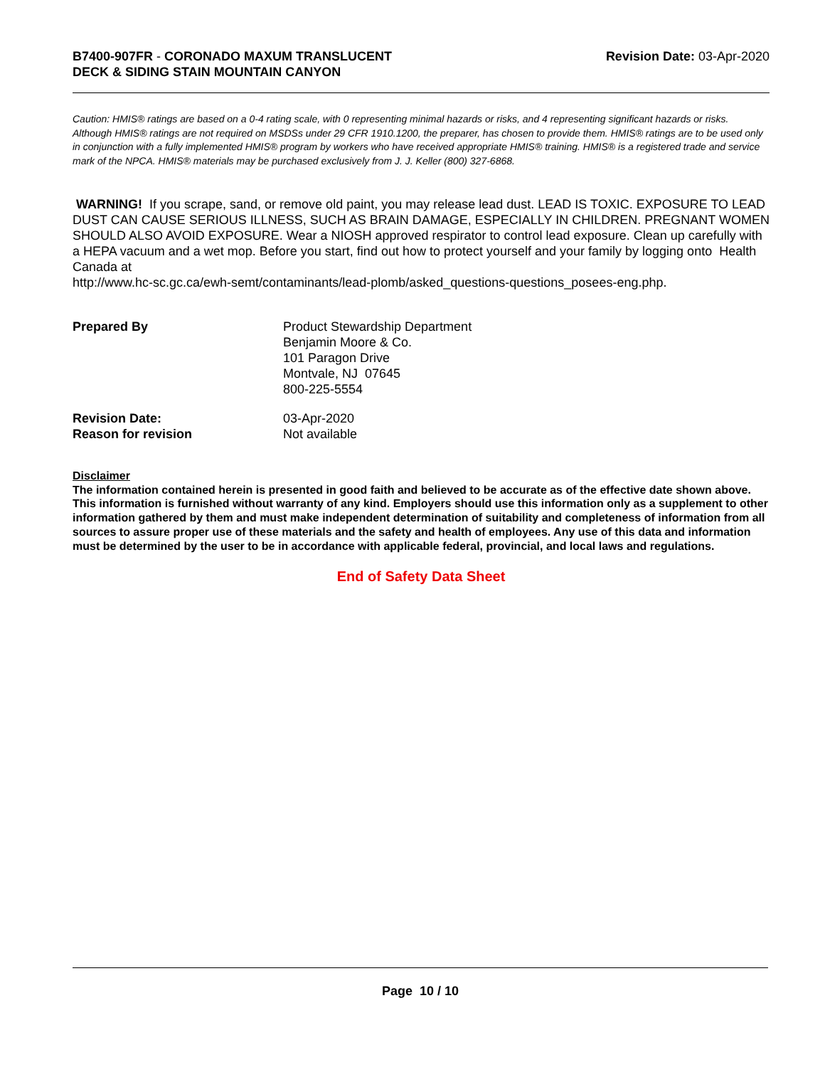B7400-907FR - CORONADO MAXUM TRANSLUCENT
DECK & SIDING STAIN MOUNTAIN CANYON
Revision Date: 03-Apr-2020
Caution: HMIS® ratings are based on a 0-4 rating scale, with 0 representing minimal hazards or risks, and 4 representing significant hazards or risks. Although HMIS® ratings are not required on MSDSs under 29 CFR 1910.1200, the preparer, has chosen to provide them. HMIS® ratings are to be used only in conjunction with a fully implemented HMIS® program by workers who have received appropriate HMIS® training. HMIS® is a registered trade and service mark of the NPCA. HMIS® materials may be purchased exclusively from J. J. Keller (800) 327-6868.
WARNING! If you scrape, sand, or remove old paint, you may release lead dust. LEAD IS TOXIC. EXPOSURE TO LEAD DUST CAN CAUSE SERIOUS ILLNESS, SUCH AS BRAIN DAMAGE, ESPECIALLY IN CHILDREN. PREGNANT WOMEN SHOULD ALSO AVOID EXPOSURE. Wear a NIOSH approved respirator to control lead exposure. Clean up carefully with a HEPA vacuum and a wet mop. Before you start, find out how to protect yourself and your family by logging onto Health Canada at
http://www.hc-sc.gc.ca/ewh-semt/contaminants/lead-plomb/asked_questions-questions_posees-eng.php.
Prepared By Product Stewardship Department
Benjamin Moore & Co.
101 Paragon Drive
Montvale, NJ 07645
800-225-5554
Revision Date: 03-Apr-2020
Reason for revision Not available
Disclaimer
The information contained herein is presented in good faith and believed to be accurate as of the effective date shown above. This information is furnished without warranty of any kind. Employers should use this information only as a supplement to other information gathered by them and must make independent determination of suitability and completeness of information from all sources to assure proper use of these materials and the safety and health of employees. Any use of this data and information must be determined by the user to be in accordance with applicable federal, provincial, and local laws and regulations.
End of Safety Data Sheet
Page 10 / 10